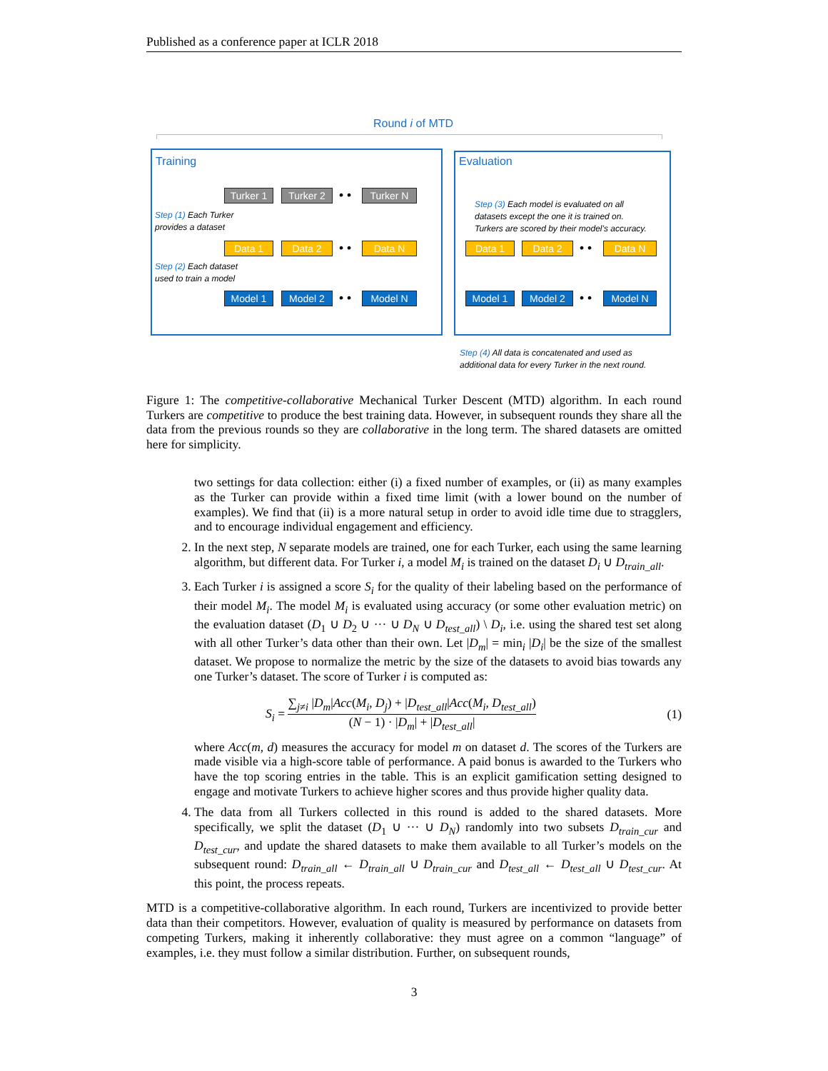Published as a conference paper at ICLR 2018
Round i of MTD
Training Evaluation
Turker 1
Turker 2 • • Turker N
Step (1) Each Turker
provides a dataset
Data 1 Data 2 • • Data N
Step (2) Each dataset
used to train a model
Model 1 Model 2 • • Model N
Step (3) Each model is evaluated on all
datasets except the one it is trained on.
Turkers are scored by their model’s accuracy.
Data 1 Data 2 • • Data N
Model 1 Model 2 • • Model N
Step (4) All data is concatenated and used as
additional data for every Turker in the next round.
Figure 1: The competitive-collaborative Mechanical Turker Descent (MTD) algorithm. In each round Turkers are competitive to produce the best training data. However, in subsequent rounds they share all the data from the previous rounds so they are collaborative in the long term. The shared datasets are omitted here for simplicity.
two settings for data collection: either (i) a fixed number of examples, or (ii) as many examples as the Turker can provide within a fixed time limit (with a lower bound on the number of examples). We find that (ii) is a more natural setup in order to avoid idle time due to stragglers, and to encourage individual engagement and efficiency.
2. In the next step, N separate models are trained, one for each Turker, each using the same learning algorithm, but different data. For Turker i, a model M<sub>i</sub> is trained on the dataset D<sub>i</sub> ∪ D<sub>train_all</sub>.
3. Each Turker i is assigned a score S<sub>i</sub> for the quality of their labeling based on the performance of their model M<sub>i</sub>. The model M<sub>i</sub> is evaluated using accuracy (or some other evaluation metric) on the evaluation dataset (D<sub>1</sub> ∪ D<sub>2</sub> ∪ ··· ∪ D<sub>N</sub> ∪ D<sub>test_all</sub>) \ D<sub>i</sub>, i.e. using the shared test set along with all other Turker’s data other than their own. Let |D<sub>m</sub>| = min<sub>i</sub> |D<sub>i</sub>| be the size of the smallest dataset. We propose to normalize the metric by the size of the datasets to avoid bias towards any one Turker’s dataset. The score of Turker i is computed as:
S<sub>i</sub> = ∑<sub>j≠i</sub> |D<sub>m</sub>|Acc(M<sub>i</sub>, D<sub>j</sub>) + |D<sub>test_all</sub>|Acc(M<sub>i</sub>, D<sub>test_all</sub>) (N − 1) · |D<sub>m</sub>| + |D<sub>test_all</sub>|
(1)
where Acc(m, d) measures the accuracy for model m on dataset d. The scores of the Turkers are made visible via a high-score table of performance. A paid bonus is awarded to the Turkers who have the top scoring entries in the table. This is an explicit gamification setting designed to engage and motivate Turkers to achieve higher scores and thus provide higher quality data.
4. The data from all Turkers collected in this round is added to the shared datasets. More specifically, we split the dataset (D<sub>1</sub> ∪ ··· ∪ D<sub>N</sub>) randomly into two subsets D<sub>train_cur</sub> and D<sub>test_cur</sub>, and update the shared datasets to make them available to all Turker’s models on the subsequent round: D<sub>train_all</sub> ← D<sub>train_all</sub> ∪ D<sub>train_cur</sub> and D<sub>test_all</sub> ← D<sub>test_all</sub> ∪ D<sub>test_cur</sub>. At this point, the process repeats.
MTD is a competitive-collaborative algorithm. In each round, Turkers are incentivized to provide better data than their competitors. However, evaluation of quality is measured by performance on datasets from competing Turkers, making it inherently collaborative: they must agree on a common “language” of examples, i.e. they must follow a similar distribution. Further, on subsequent rounds,
3